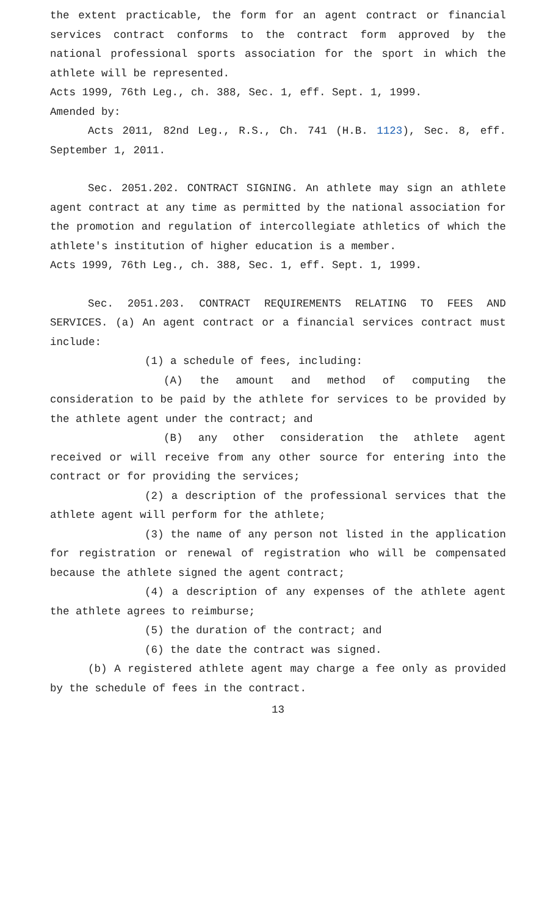the extent practicable, the form for an agent contract or financial services contract conforms to the contract form approved by the national professional sports association for the sport in which the athlete will be represented.
Acts 1999, 76th Leg., ch. 388, Sec. 1, eff. Sept. 1, 1999.
Amended by:
Acts 2011, 82nd Leg., R.S., Ch. 741 (H.B. 1123), Sec. 8, eff. September 1, 2011.
Sec. 2051.202. CONTRACT SIGNING. An athlete may sign an athlete agent contract at any time as permitted by the national association for the promotion and regulation of intercollegiate athletics of which the athlete's institution of higher education is a member.
Acts 1999, 76th Leg., ch. 388, Sec. 1, eff. Sept. 1, 1999.
Sec. 2051.203. CONTRACT REQUIREMENTS RELATING TO FEES AND SERVICES. (a) An agent contract or a financial services contract must include:
(1) a schedule of fees, including:
(A) the amount and method of computing the consideration to be paid by the athlete for services to be provided by the athlete agent under the contract; and
(B) any other consideration the athlete agent received or will receive from any other source for entering into the contract or for providing the services;
(2) a description of the professional services that the athlete agent will perform for the athlete;
(3) the name of any person not listed in the application for registration or renewal of registration who will be compensated because the athlete signed the agent contract;
(4) a description of any expenses of the athlete agent the athlete agrees to reimburse;
(5) the duration of the contract; and
(6) the date the contract was signed.
(b) A registered athlete agent may charge a fee only as provided by the schedule of fees in the contract.
13